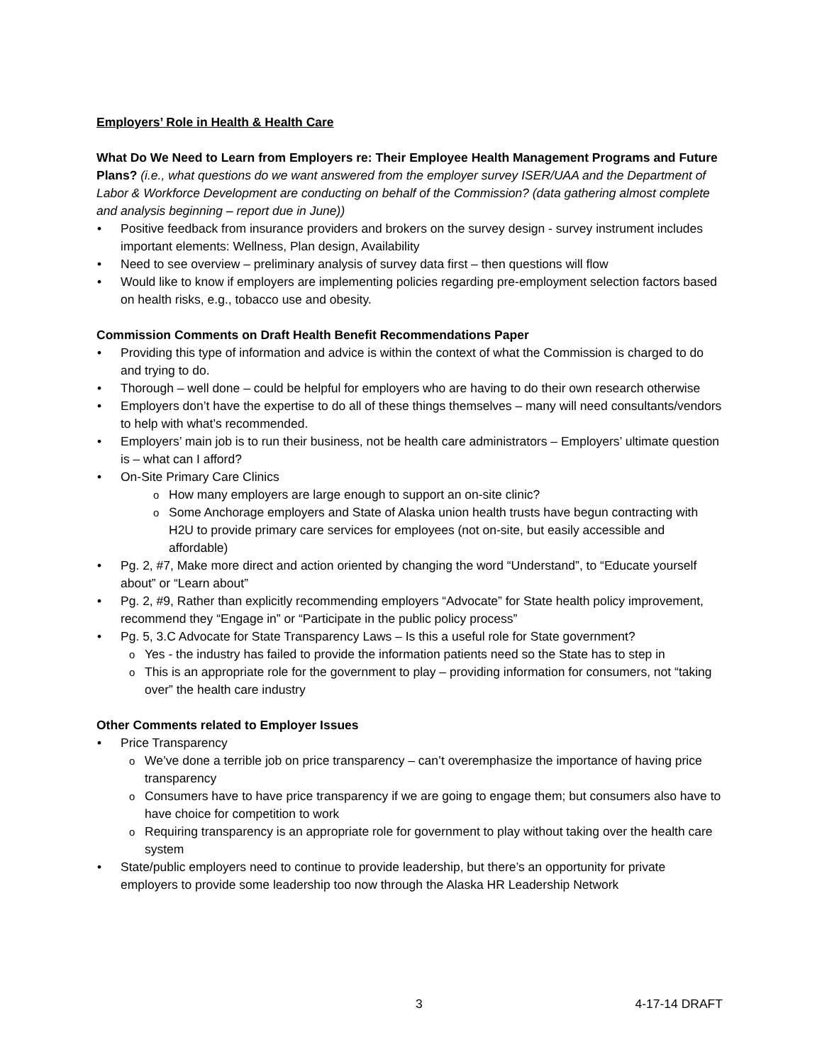Employers’ Role in Health & Health Care
What Do We Need to Learn from Employers re: Their Employee Health Management Programs and Future Plans? (i.e., what questions do we want answered from the employer survey ISER/UAA and the Department of Labor & Workforce Development are conducting on behalf of the Commission? (data gathering almost complete and analysis beginning – report due in June))
Positive feedback from insurance providers and brokers on the survey design - survey instrument includes important elements: Wellness, Plan design, Availability
Need to see overview – preliminary analysis of survey data first – then questions will flow
Would like to know if employers are implementing policies regarding pre-employment selection factors based on health risks, e.g., tobacco use and obesity.
Commission Comments on Draft Health Benefit Recommendations Paper
Providing this type of information and advice is within the context of what the Commission is charged to do and trying to do.
Thorough – well done – could be helpful for employers who are having to do their own research otherwise
Employers don’t have the expertise to do all of these things themselves – many will need consultants/vendors to help with what’s recommended.
Employers’ main job is to run their business, not be health care administrators – Employers’ ultimate question is – what can I afford?
On-Site Primary Care Clinics
How many employers are large enough to support an on-site clinic?
Some Anchorage employers and State of Alaska union health trusts have begun contracting with H2U to provide primary care services for employees (not on-site, but easily accessible and affordable)
Pg. 2, #7, Make more direct and action oriented by changing the word “Understand”, to “Educate yourself about” or “Learn about”
Pg. 2, #9, Rather than explicitly recommending employers “Advocate” for State health policy improvement, recommend they “Engage in” or “Participate in the public policy process”
Pg. 5, 3.C Advocate for State Transparency Laws – Is this a useful role for State government?
Yes - the industry has failed to provide the information patients need so the State has to step in
This is an appropriate role for the government to play – providing information for consumers, not “taking over” the health care industry
Other Comments related to Employer Issues
Price Transparency
We’ve done a terrible job on price transparency – can’t overemphasize the importance of having price transparency
Consumers have to have price transparency if we are going to engage them; but consumers also have to have choice for competition to work
Requiring transparency is an appropriate role for government to play without taking over the health care system
State/public employers need to continue to provide leadership, but there’s an opportunity for private employers to provide some leadership too now through the Alaska HR Leadership Network
3 4-17-14 DRAFT